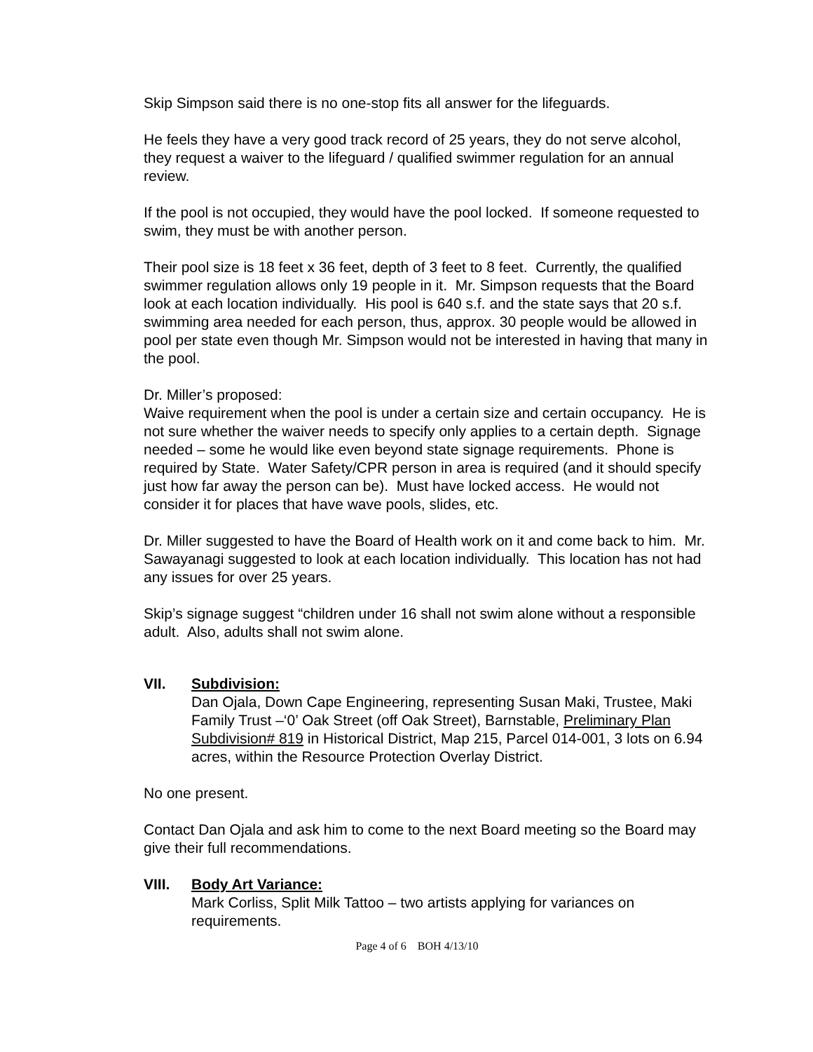Skip Simpson said there is no one-stop fits all answer for the lifeguards.
He feels they have a very good track record of 25 years, they do not serve alcohol, they request a waiver to the lifeguard / qualified swimmer regulation for an annual review.
If the pool is not occupied, they would have the pool locked. If someone requested to swim, they must be with another person.
Their pool size is 18 feet x 36 feet, depth of 3 feet to 8 feet. Currently, the qualified swimmer regulation allows only 19 people in it. Mr. Simpson requests that the Board look at each location individually. His pool is 640 s.f. and the state says that 20 s.f. swimming area needed for each person, thus, approx. 30 people would be allowed in pool per state even though Mr. Simpson would not be interested in having that many in the pool.
Dr. Miller’s proposed:
Waive requirement when the pool is under a certain size and certain occupancy. He is not sure whether the waiver needs to specify only applies to a certain depth. Signage needed – some he would like even beyond state signage requirements. Phone is required by State. Water Safety/CPR person in area is required (and it should specify just how far away the person can be). Must have locked access. He would not consider it for places that have wave pools, slides, etc.
Dr. Miller suggested to have the Board of Health work on it and come back to him. Mr. Sawayanagi suggested to look at each location individually. This location has not had any issues for over 25 years.
Skip’s signage suggest “children under 16 shall not swim alone without a responsible adult. Also, adults shall not swim alone.
VII. Subdivision:
Dan Ojala, Down Cape Engineering, representing Susan Maki, Trustee, Maki Family Trust –‘0’ Oak Street (off Oak Street), Barnstable, Preliminary Plan Subdivision# 819 in Historical District, Map 215, Parcel 014-001, 3 lots on 6.94 acres, within the Resource Protection Overlay District.
No one present.
Contact Dan Ojala and ask him to come to the next Board meeting so the Board may give their full recommendations.
VIII. Body Art Variance:
Mark Corliss, Split Milk Tattoo – two artists applying for variances on requirements.
Page 4 of 6 BOH 4/13/10